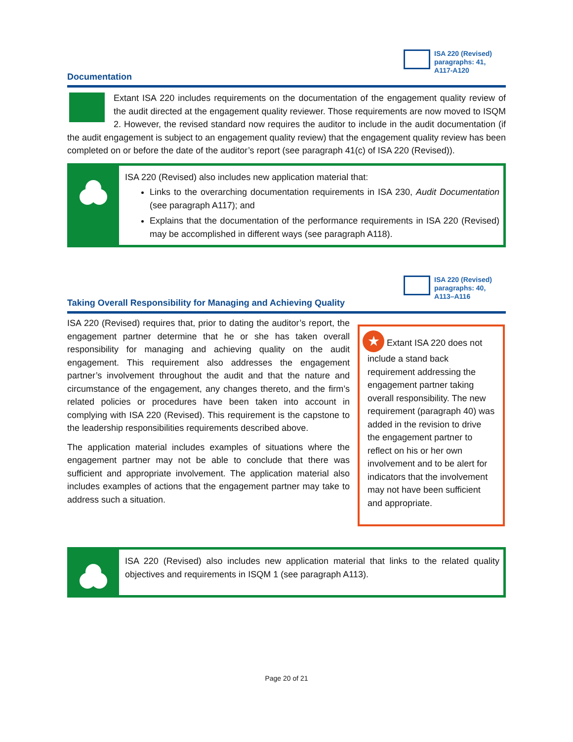ISA 220 (Revised)
paragraphs: 41,
A117-A120
Documentation
Extant ISA 220 includes requirements on the documentation of the engagement quality review of the audit directed at the engagement quality reviewer. Those requirements are now moved to ISQM 2. However, the revised standard now requires the auditor to include in the audit documentation (if the audit engagement is subject to an engagement quality review) that the engagement quality review has been completed on or before the date of the auditor’s report (see paragraph 41(c) of ISA 220 (Revised)).
ISA 220 (Revised) also includes new application material that:
Links to the overarching documentation requirements in ISA 230, Audit Documentation (see paragraph A117); and
Explains that the documentation of the performance requirements in ISA 220 (Revised) may be accomplished in different ways (see paragraph A118).
ISA 220 (Revised)
paragraphs: 40,
A113–A116
Taking Overall Responsibility for Managing and Achieving Quality
ISA 220 (Revised) requires that, prior to dating the auditor’s report, the engagement partner determine that he or she has taken overall responsibility for managing and achieving quality on the audit engagement. This requirement also addresses the engagement partner’s involvement throughout the audit and that the nature and circumstance of the engagement, any changes thereto, and the firm’s related policies or procedures have been taken into account in complying with ISA 220 (Revised). This requirement is the capstone to the leadership responsibilities requirements described above.
The application material includes examples of situations where the engagement partner may not be able to conclude that there was sufficient and appropriate involvement. The application material also includes examples of actions that the engagement partner may take to address such a situation.
★ Extant ISA 220 does not include a stand back requirement addressing the engagement partner taking overall responsibility. The new requirement (paragraph 40) was added in the revision to drive the engagement partner to reflect on his or her own involvement and to be alert for indicators that the involvement may not have been sufficient and appropriate.
ISA 220 (Revised) also includes new application material that links to the related quality objectives and requirements in ISQM 1 (see paragraph A113).
Page 20 of 21